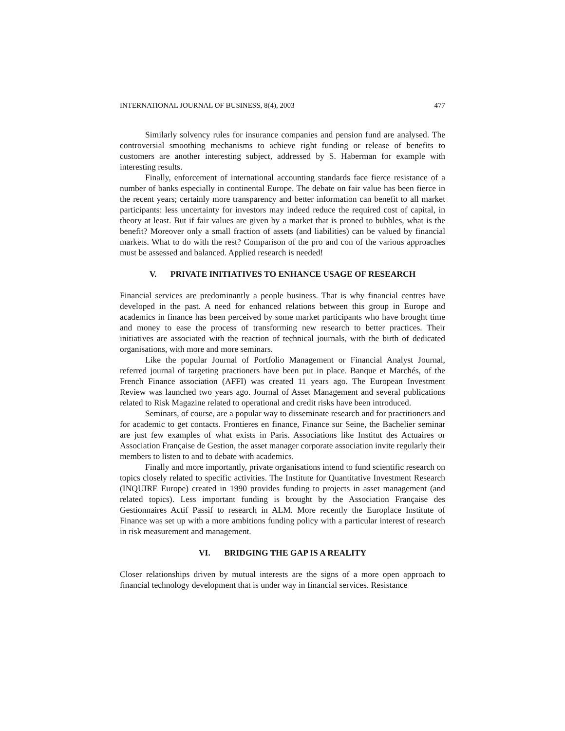INTERNATIONAL JOURNAL OF BUSINESS, 8(4), 2003 477
Similarly solvency rules for insurance companies and pension fund are analysed. The controversial smoothing mechanisms to achieve right funding or release of benefits to customers are another interesting subject, addressed by S. Haberman for example with interesting results.
Finally, enforcement of international accounting standards face fierce resistance of a number of banks especially in continental Europe. The debate on fair value has been fierce in the recent years; certainly more transparency and better information can benefit to all market participants: less uncertainty for investors may indeed reduce the required cost of capital, in theory at least. But if fair values are given by a market that is proned to bubbles, what is the benefit? Moreover only a small fraction of assets (and liabilities) can be valued by financial markets. What to do with the rest? Comparison of the pro and con of the various approaches must be assessed and balanced. Applied research is needed!
V. PRIVATE INITIATIVES TO ENHANCE USAGE OF RESEARCH
Financial services are predominantly a people business. That is why financial centres have developed in the past. A need for enhanced relations between this group in Europe and academics in finance has been perceived by some market participants who have brought time and money to ease the process of transforming new research to better practices. Their initiatives are associated with the reaction of technical journals, with the birth of dedicated organisations, with more and more seminars.
Like the popular Journal of Portfolio Management or Financial Analyst Journal, referred journal of targeting practioners have been put in place. Banque et Marchés, of the French Finance association (AFFI) was created 11 years ago. The European Investment Review was launched two years ago. Journal of Asset Management and several publications related to Risk Magazine related to operational and credit risks have been introduced.
Seminars, of course, are a popular way to disseminate research and for practitioners and for academic to get contacts. Frontieres en finance, Finance sur Seine, the Bachelier seminar are just few examples of what exists in Paris. Associations like Institut des Actuaires or Association Française de Gestion, the asset manager corporate association invite regularly their members to listen to and to debate with academics.
Finally and more importantly, private organisations intend to fund scientific research on topics closely related to specific activities. The Institute for Quantitative Investment Research (INQUIRE Europe) created in 1990 provides funding to projects in asset management (and related topics). Less important funding is brought by the Association Française des Gestionnaires Actif Passif to research in ALM. More recently the Europlace Institute of Finance was set up with a more ambitions funding policy with a particular interest of research in risk measurement and management.
VI. BRIDGING THE GAP IS A REALITY
Closer relationships driven by mutual interests are the signs of a more open approach to financial technology development that is under way in financial services. Resistance